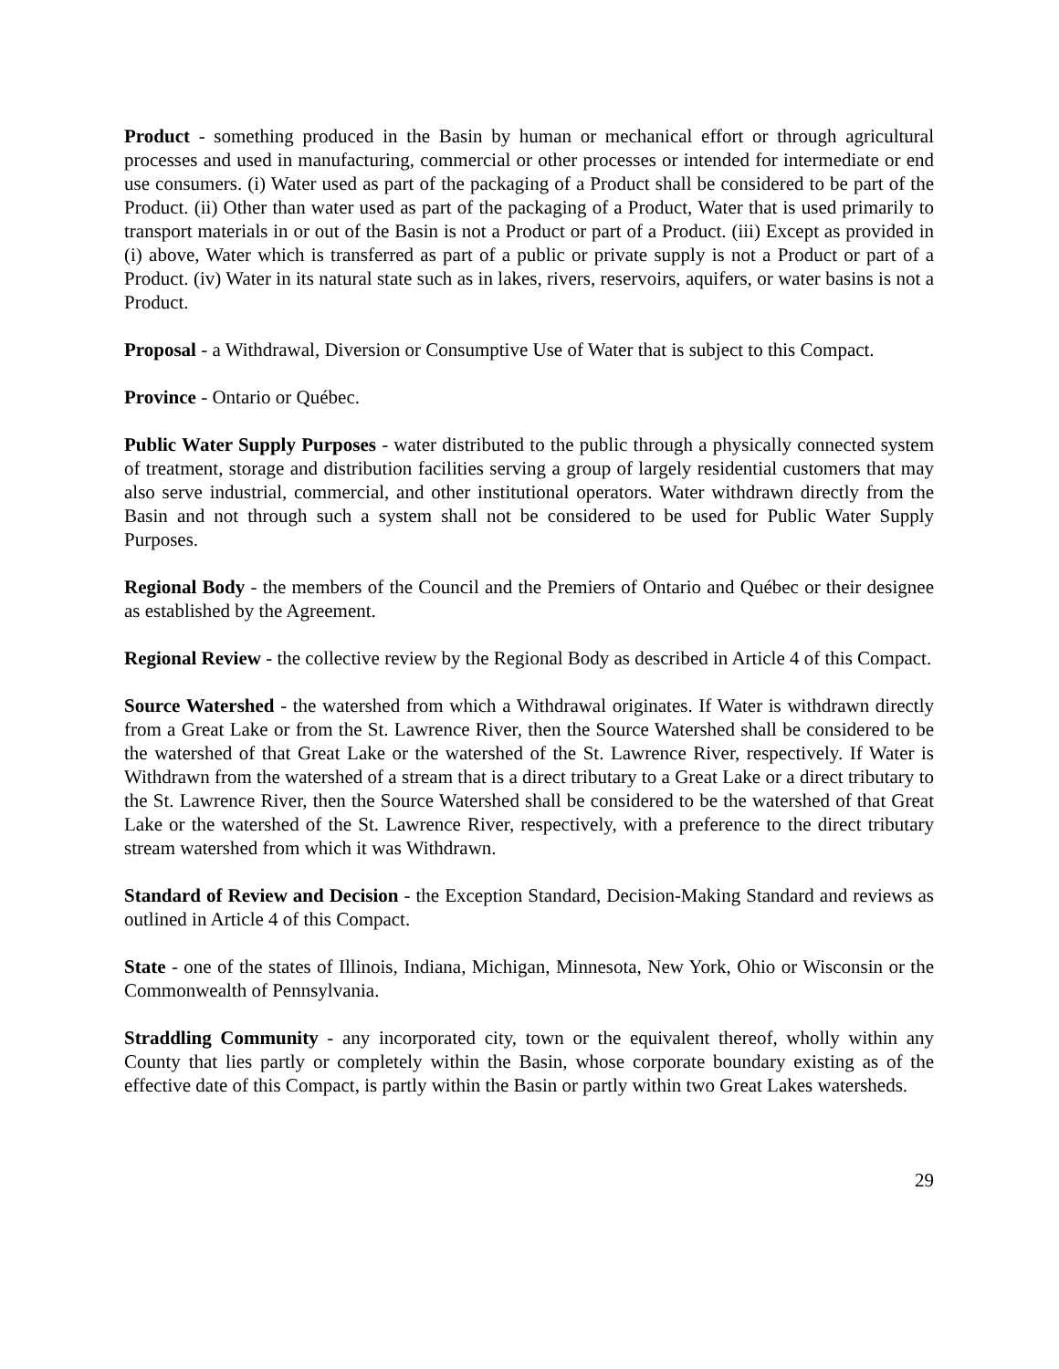Product - something produced in the Basin by human or mechanical effort or through agricultural processes and used in manufacturing, commercial or other processes or intended for intermediate or end use consumers. (i) Water used as part of the packaging of a Product shall be considered to be part of the Product. (ii) Other than water used as part of the packaging of a Product, Water that is used primarily to transport materials in or out of the Basin is not a Product or part of a Product. (iii) Except as provided in (i) above, Water which is transferred as part of a public or private supply is not a Product or part of a Product. (iv) Water in its natural state such as in lakes, rivers, reservoirs, aquifers, or water basins is not a Product.
Proposal - a Withdrawal, Diversion or Consumptive Use of Water that is subject to this Compact.
Province - Ontario or Québec.
Public Water Supply Purposes - water distributed to the public through a physically connected system of treatment, storage and distribution facilities serving a group of largely residential customers that may also serve industrial, commercial, and other institutional operators. Water withdrawn directly from the Basin and not through such a system shall not be considered to be used for Public Water Supply Purposes.
Regional Body - the members of the Council and the Premiers of Ontario and Québec or their designee as established by the Agreement.
Regional Review - the collective review by the Regional Body as described in Article 4 of this Compact.
Source Watershed - the watershed from which a Withdrawal originates. If Water is withdrawn directly from a Great Lake or from the St. Lawrence River, then the Source Watershed shall be considered to be the watershed of that Great Lake or the watershed of the St. Lawrence River, respectively. If Water is Withdrawn from the watershed of a stream that is a direct tributary to a Great Lake or a direct tributary to the St. Lawrence River, then the Source Watershed shall be considered to be the watershed of that Great Lake or the watershed of the St. Lawrence River, respectively, with a preference to the direct tributary stream watershed from which it was Withdrawn.
Standard of Review and Decision - the Exception Standard, Decision-Making Standard and reviews as outlined in Article 4 of this Compact.
State - one of the states of Illinois, Indiana, Michigan, Minnesota, New York, Ohio or Wisconsin or the Commonwealth of Pennsylvania.
Straddling Community - any incorporated city, town or the equivalent thereof, wholly within any County that lies partly or completely within the Basin, whose corporate boundary existing as of the effective date of this Compact, is partly within the Basin or partly within two Great Lakes watersheds.
29